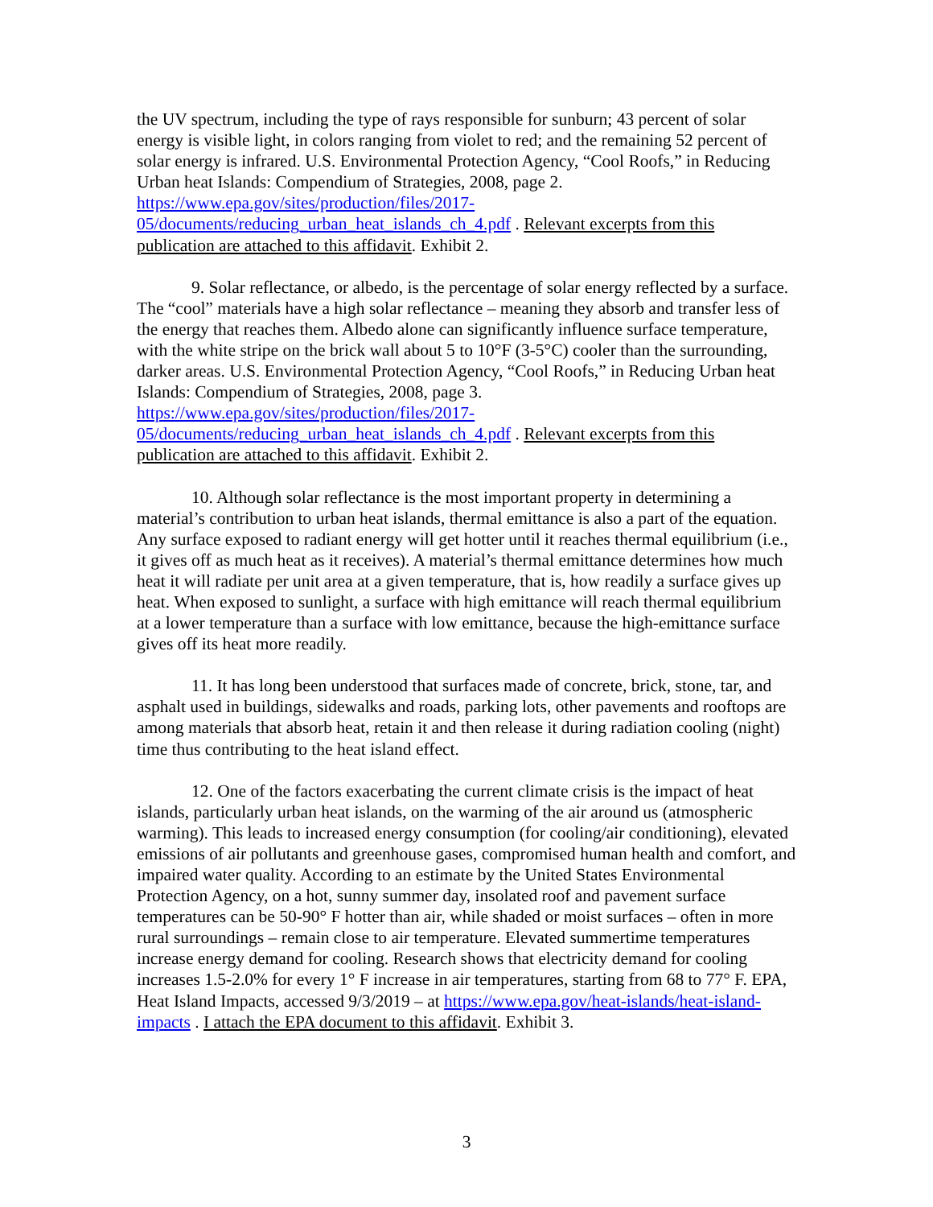the UV spectrum, including the type of rays responsible for sunburn; 43 percent of solar energy is visible light, in colors ranging from violet to red; and the remaining 52 percent of solar energy is infrared. U.S. Environmental Protection Agency, “Cool Roofs,” in Reducing Urban heat Islands: Compendium of Strategies, 2008, page 2. https://www.epa.gov/sites/production/files/2017-
05/documents/reducing_urban_heat_islands_ch_4.pdf . Relevant excerpts from this publication are attached to this affidavit. Exhibit 2.
9. Solar reflectance, or albedo, is the percentage of solar energy reflected by a surface. The “cool” materials have a high solar reflectance – meaning they absorb and transfer less of the energy that reaches them. Albedo alone can significantly influence surface temperature, with the white stripe on the brick wall about 5 to 10°F (3-5°C) cooler than the surrounding, darker areas. U.S. Environmental Protection Agency, “Cool Roofs,” in Reducing Urban heat Islands: Compendium of Strategies, 2008, page 3. https://www.epa.gov/sites/production/files/2017-
05/documents/reducing_urban_heat_islands_ch_4.pdf . Relevant excerpts from this publication are attached to this affidavit. Exhibit 2.
10. Although solar reflectance is the most important property in determining a material’s contribution to urban heat islands, thermal emittance is also a part of the equation. Any surface exposed to radiant energy will get hotter until it reaches thermal equilibrium (i.e., it gives off as much heat as it receives). A material’s thermal emittance determines how much heat it will radiate per unit area at a given temperature, that is, how readily a surface gives up heat. When exposed to sunlight, a surface with high emittance will reach thermal equilibrium at a lower temperature than a surface with low emittance, because the high-emittance surface gives off its heat more readily.
11. It has long been understood that surfaces made of concrete, brick, stone, tar, and asphalt used in buildings, sidewalks and roads, parking lots, other pavements and rooftops are among materials that absorb heat, retain it and then release it during radiation cooling (night) time thus contributing to the heat island effect.
12. One of the factors exacerbating the current climate crisis is the impact of heat islands, particularly urban heat islands, on the warming of the air around us (atmospheric warming). This leads to increased energy consumption (for cooling/air conditioning), elevated emissions of air pollutants and greenhouse gases, compromised human health and comfort, and impaired water quality. According to an estimate by the United States Environmental Protection Agency, on a hot, sunny summer day, insolated roof and pavement surface temperatures can be 50-90° F hotter than air, while shaded or moist surfaces – often in more rural surroundings – remain close to air temperature. Elevated summertime temperatures increase energy demand for cooling. Research shows that electricity demand for cooling increases 1.5-2.0% for every 1° F increase in air temperatures, starting from 68 to 77° F. EPA, Heat Island Impacts, accessed 9/3/2019 – at https://www.epa.gov/heat-islands/heat-island-impacts . I attach the EPA document to this affidavit. Exhibit 3.
3